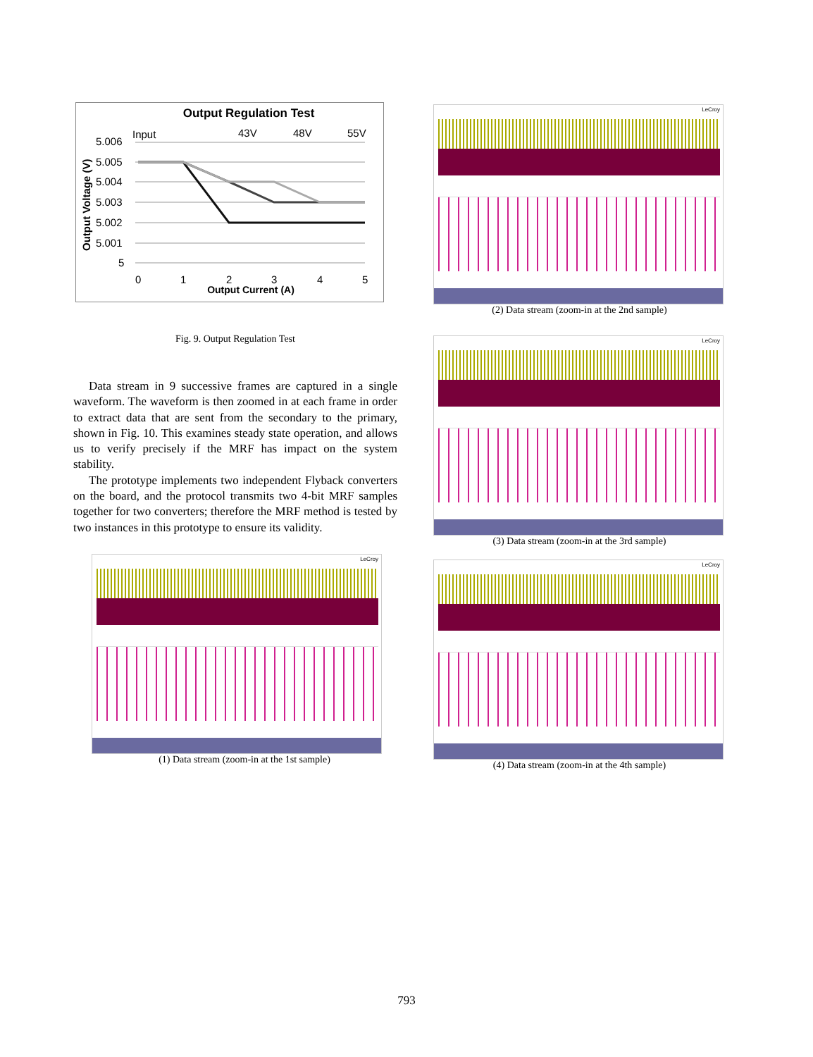Output Regulation Test
Input
43V
48V
55V
5.006
5.005
5.004
5.003
5.002
5.001
5
Output Voltage (V)
0
1
2
3
4
5
Output Current (A)
Fig. 9. Output Regulation Test
Data stream in 9 successive frames are captured in a single waveform. The waveform is then zoomed in at each frame in order to extract data that are sent from the secondary to the primary, shown in Fig. 10. This examines steady state operation, and allows us to verify precisely if the MRF has impact on the system stability.
The prototype implements two independent Flyback converters on the board, and the protocol transmits two 4-bit MRF samples together for two converters; therefore the MRF method is tested by two instances in this prototype to ensure its validity.
LeCroy
(1) Data stream (zoom-in at the 1st sample)
LeCroy
(2) Data stream (zoom-in at the 2nd sample)
LeCroy
(3) Data stream (zoom-in at the 3rd sample)
LeCroy
(4) Data stream (zoom-in at the 4th sample)
793